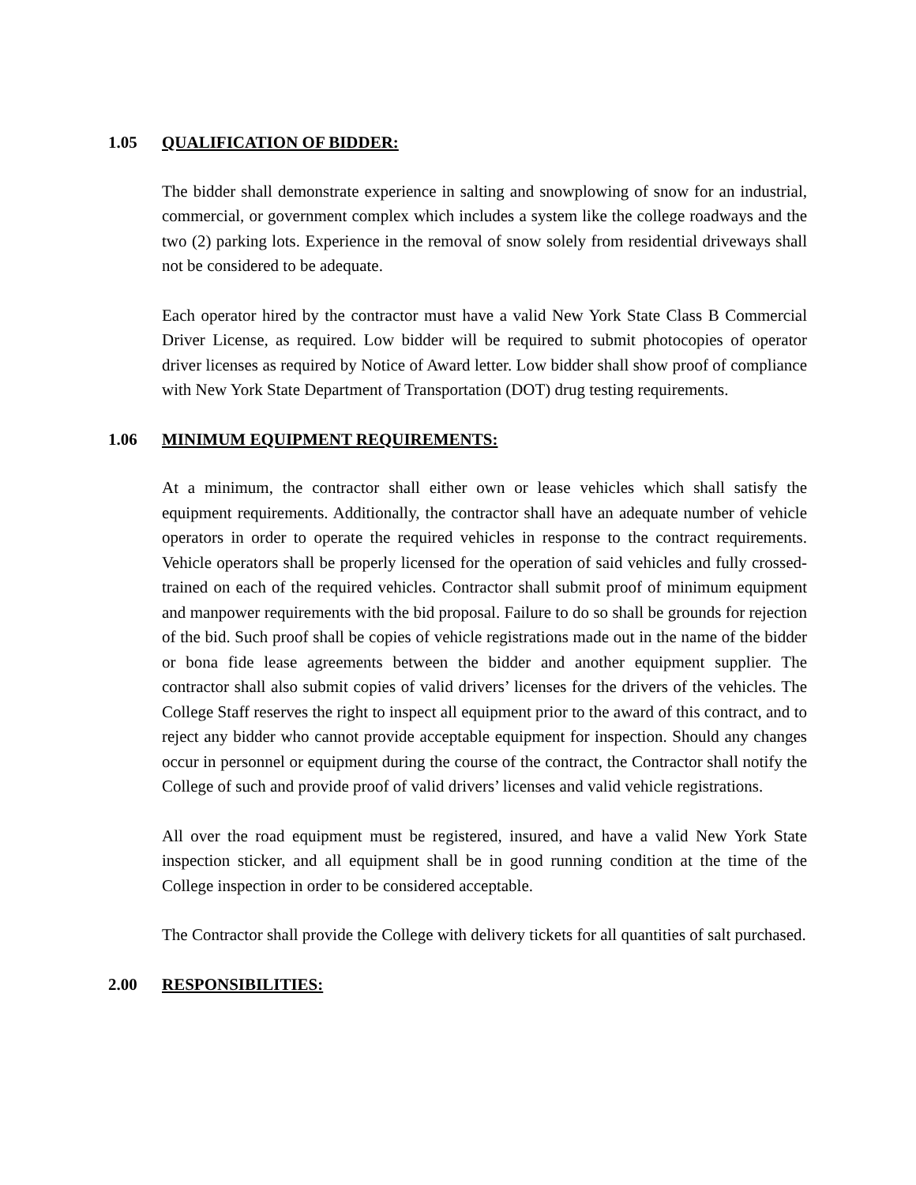1.05 QUALIFICATION OF BIDDER:
The bidder shall demonstrate experience in salting and snowplowing of snow for an industrial, commercial, or government complex which includes a system like the college roadways and the two (2) parking lots. Experience in the removal of snow solely from residential driveways shall not be considered to be adequate.
Each operator hired by the contractor must have a valid New York State Class B Commercial Driver License, as required. Low bidder will be required to submit photocopies of operator driver licenses as required by Notice of Award letter. Low bidder shall show proof of compliance with New York State Department of Transportation (DOT) drug testing requirements.
1.06 MINIMUM EQUIPMENT REQUIREMENTS:
At a minimum, the contractor shall either own or lease vehicles which shall satisfy the equipment requirements. Additionally, the contractor shall have an adequate number of vehicle operators in order to operate the required vehicles in response to the contract requirements. Vehicle operators shall be properly licensed for the operation of said vehicles and fully crossed-trained on each of the required vehicles. Contractor shall submit proof of minimum equipment and manpower requirements with the bid proposal. Failure to do so shall be grounds for rejection of the bid. Such proof shall be copies of vehicle registrations made out in the name of the bidder or bona fide lease agreements between the bidder and another equipment supplier. The contractor shall also submit copies of valid drivers’ licenses for the drivers of the vehicles. The College Staff reserves the right to inspect all equipment prior to the award of this contract, and to reject any bidder who cannot provide acceptable equipment for inspection. Should any changes occur in personnel or equipment during the course of the contract, the Contractor shall notify the College of such and provide proof of valid drivers’ licenses and valid vehicle registrations.
All over the road equipment must be registered, insured, and have a valid New York State inspection sticker, and all equipment shall be in good running condition at the time of the College inspection in order to be considered acceptable.
The Contractor shall provide the College with delivery tickets for all quantities of salt purchased.
2.00 RESPONSIBILITIES: